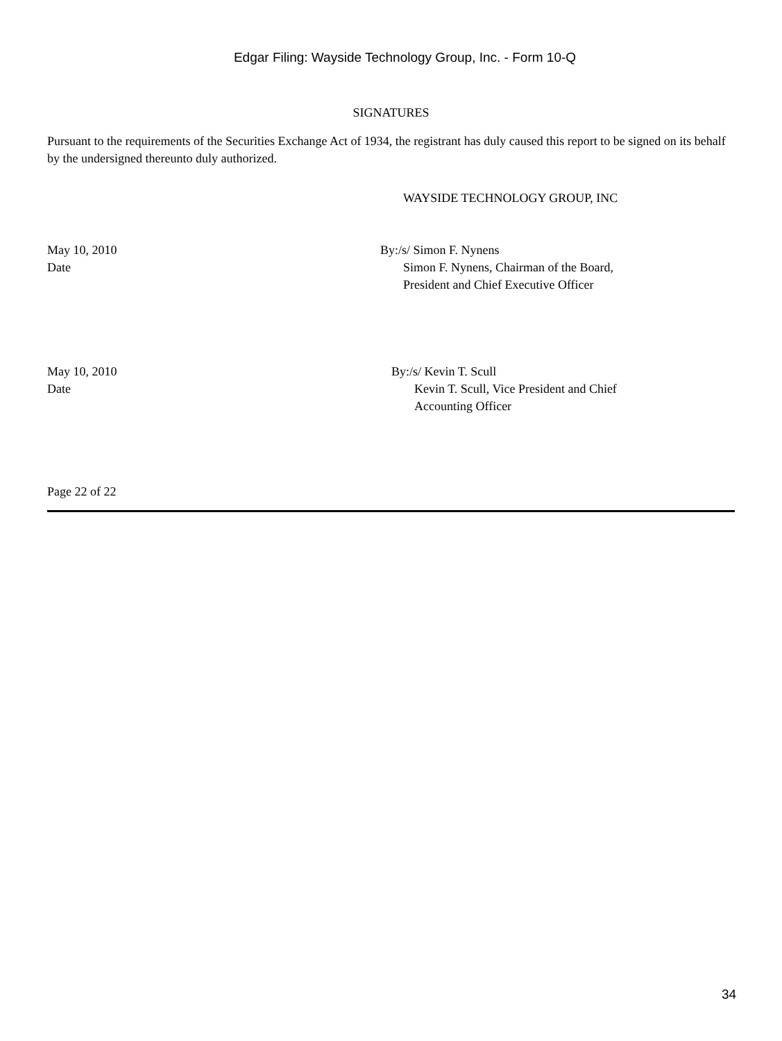Edgar Filing: Wayside Technology Group, Inc. - Form 10-Q
SIGNATURES
Pursuant to the requirements of the Securities Exchange Act of 1934, the registrant has duly caused this report to be signed on its behalf by the undersigned thereunto duly authorized.
WAYSIDE TECHNOLOGY GROUP, INC
May 10, 2010
Date
By:/s/ Simon F. Nynens
Simon F. Nynens, Chairman of the Board,
President and Chief Executive Officer
May 10, 2010
Date
By:/s/ Kevin T. Scull
Kevin T. Scull, Vice President and Chief
Accounting Officer
Page 22 of 22
34